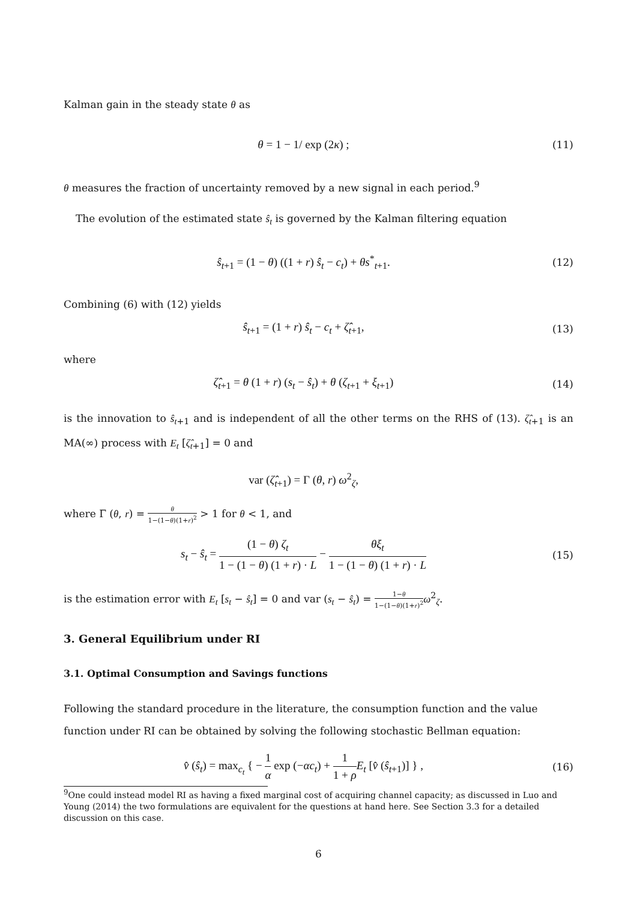Kalman gain in the steady state θ as
θ = 1 − 1/ exp (2κ) ; (11)
θ measures the fraction of uncertainty removed by a new signal in each period.<sup>9</sup>
The evolution of the estimated state ŝ<sub>t</sub> is governed by the Kalman filtering equation
ŝ<sub>t+1</sub> = (1 − θ) ((1 + r) ŝ<sub>t</sub> − c<sub>t</sub>) + θs<sup>*</sup><sub>t+1</sub>.
(12)
Combining (6) with (12) yields
ŝ<sub>t+1</sub> = (1 + r) ŝ<sub>t</sub> − c<sub>t</sub> + ζ̂<sub>t+1</sub>,
(13)
where
ζ̂<sub>t+1</sub> = θ (1 + r) (s<sub>t</sub> − ŝ<sub>t</sub>) + θ (ζ<sub>t+1</sub> + ξ<sub>t+1</sub>)
(14)
is the innovation to ŝ<sub>t+1</sub> and is independent of all the other terms on the RHS of (13). ζ̂<sub>t+1</sub> is an MA(∞) process with E<sub>t</sub> [ζ̂<sub>t+1</sub>] = 0 and
var (ζ̂<sub>t+1</sub>) = Γ (θ, r) ω<sup>2</sup><sub>ζ</sub>,
where Γ (θ, r) = θ 1−(1−θ)(1+r)<sup>2</sup> > 1 for θ < 1, and
s<sub>t</sub> − ŝ<sub>t</sub> = (1 − θ) ζ<sub>t</sub> 1 − (1 − θ) (1 + r) · L − θξ<sub>t</sub> 1 − (1 − θ) (1 + r) · L
(15)
is the estimation error with E<sub>t</sub> [s<sub>t</sub> − ŝ<sub>t</sub>] = 0 and var (s<sub>t</sub> − ŝ<sub>t</sub>) = 1−θ 1−(1−θ)(1+r)<sup>2</sup> ω<sup>2</sup><sub>ζ</sub>.
3. General Equilibrium under RI
3.1. Optimal Consumption and Savings functions
Following the standard procedure in the literature, the consumption function and the value function under RI can be obtained by solving the following stochastic Bellman equation:
v̂ (ŝ<sub>t</sub>) = max<sub>c<sub>t</sub></sub> { − 1 α exp (−αc<sub>t</sub>) + 1 1 + ρ E<sub>t</sub> [v̂ (ŝ<sub>t+1</sub>)] } ,
(16)
<sup>9</sup> One could instead model RI as having a fixed marginal cost of acquiring channel capacity; as discussed in Luo and Young (2014) the two formulations are equivalent for the questions at hand here. See Section 3.3 for a detailed discussion on this case.
6